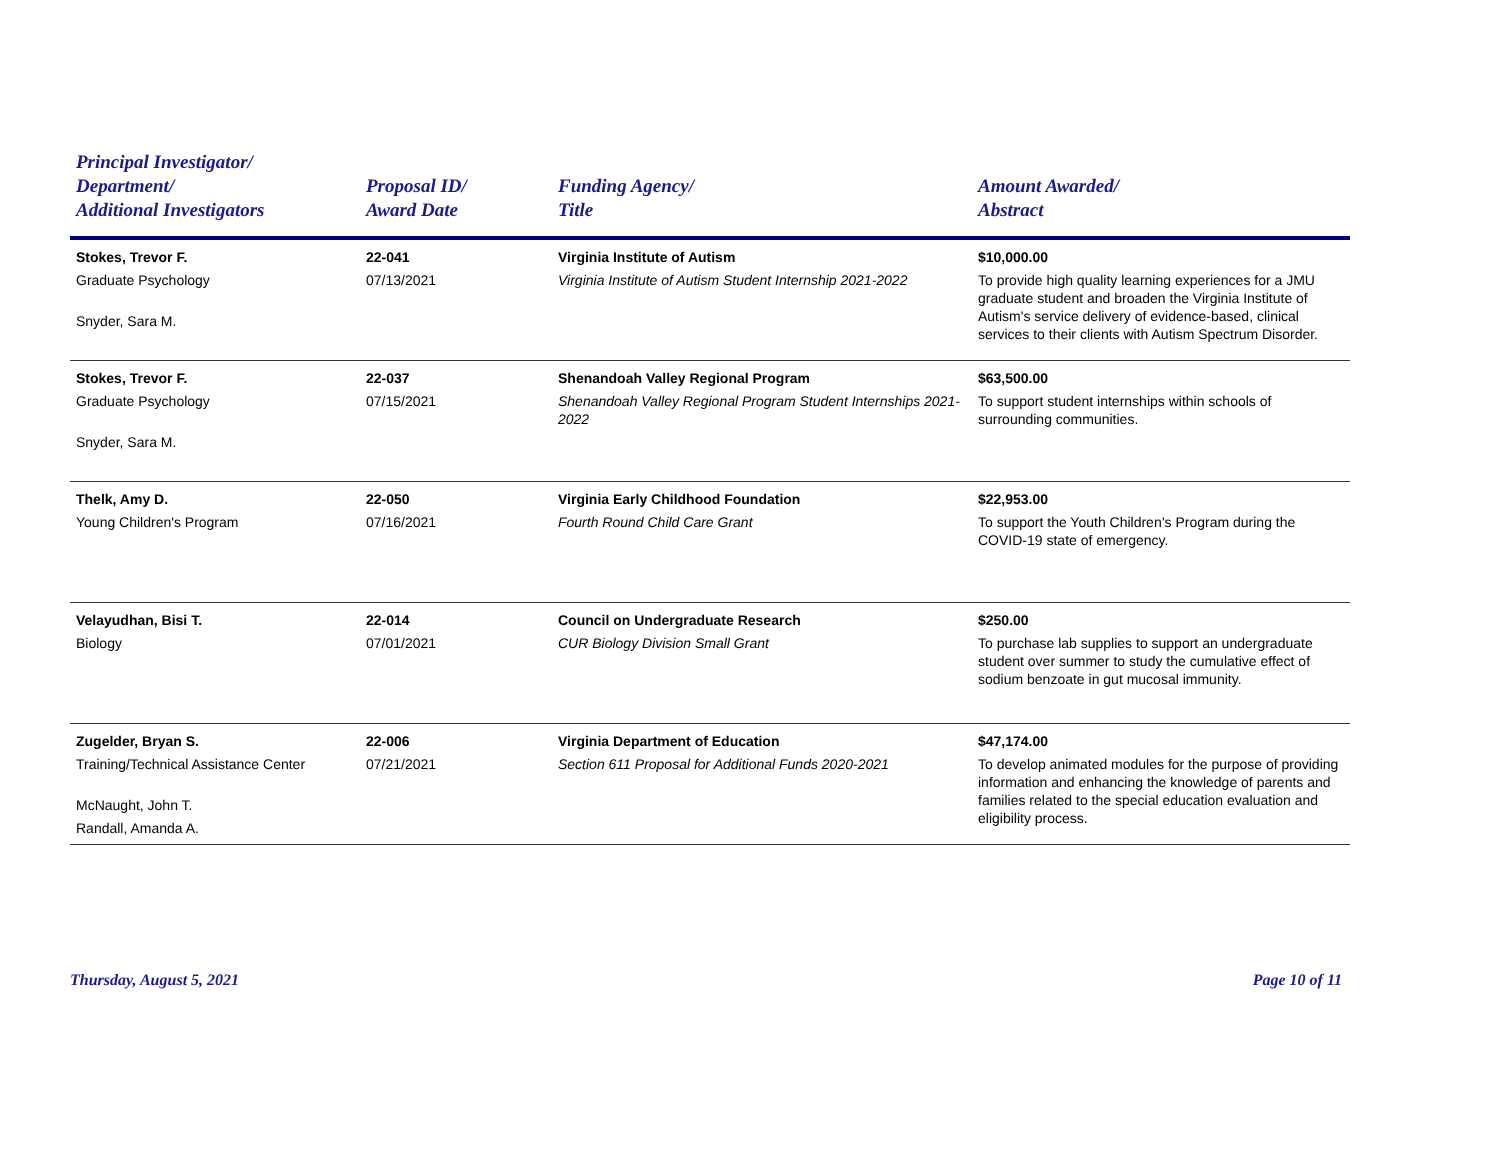| Principal Investigator/ Department/ Additional Investigators | Proposal ID/ Award Date | Funding Agency/ Title | Amount Awarded/ Abstract |
| --- | --- | --- | --- |
| Stokes, Trevor F. Graduate Psychology Snyder, Sara M. | 22-041 07/13/2021 | Virginia Institute of Autism Virginia Institute of Autism Student Internship 2021-2022 | $10,000.00 To provide high quality learning experiences for a JMU graduate student and broaden the Virginia Institute of Autism's service delivery of evidence-based, clinical services to their clients with Autism Spectrum Disorder. |
| Stokes, Trevor F. Graduate Psychology Snyder, Sara M. | 22-037 07/15/2021 | Shenandoah Valley Regional Program Shenandoah Valley Regional Program Student Internships 2021-2022 | $63,500.00 To support student internships within schools of surrounding communities. |
| Thelk, Amy D. Young Children's Program | 22-050 07/16/2021 | Virginia Early Childhood Foundation Fourth Round Child Care Grant | $22,953.00 To support the Youth Children’s Program during the COVID-19 state of emergency. |
| Velayudhan, Bisi T. Biology | 22-014 07/01/2021 | Council on Undergraduate Research CUR Biology Division Small Grant | $250.00 To purchase lab supplies to support an undergraduate student over summer to study the cumulative effect of sodium benzoate in gut mucosal immunity. |
| Zugelder, Bryan S. Training/Technical Assistance Center McNaught, John T. Randall, Amanda A. | 22-006 07/21/2021 | Virginia Department of Education Section 611 Proposal for Additional Funds 2020-2021 | $47,174.00 To develop animated modules for the purpose of providing information and enhancing the knowledge of parents and families related to the special education evaluation and eligibility process. |
Thursday, August 5, 2021 Page 10 of 11